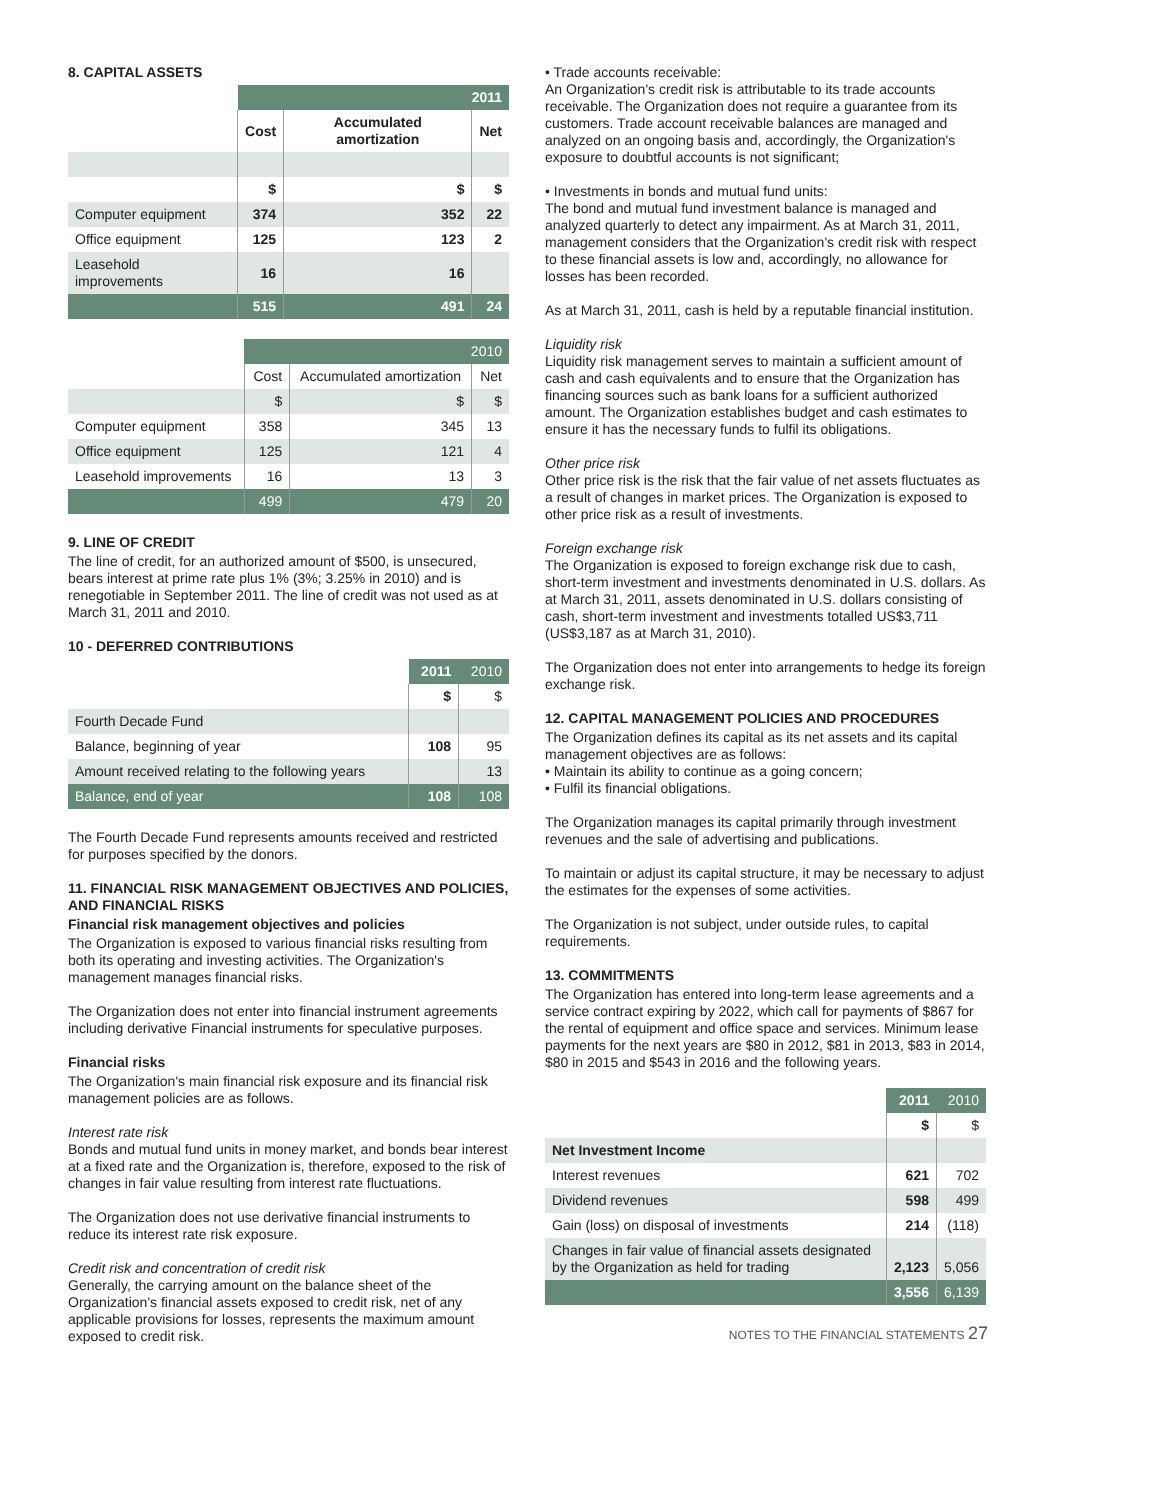8. CAPITAL ASSETS
| | 2011 | | |
| | Cost | Accumulated amortization | Net |
| | $ | $ | $ |
| Computer equipment | 374 | 352 | 22 |
| Office equipment | 125 | 123 | 2 |
| Leasehold improvements | 16 | 16 | |
| | 515 | 491 | 24 |
| | 2010 | | |
| | Cost | Accumulated amortization | Net |
| | $ | $ | $ |
| Computer equipment | 358 | 345 | 13 |
| Office equipment | 125 | 121 | 4 |
| Leasehold improvements | 16 | 13 | 3 |
| | 499 | 479 | 20 |
9. LINE OF CREDIT
The line of credit, for an authorized amount of $500, is unsecured, bears interest at prime rate plus 1% (3%; 3.25% in 2010) and is renegotiable in September 2011. The line of credit was not used as at March 31, 2011 and 2010.
10 - DEFERRED CONTRIBUTIONS
| | 2011 | 2010 |
| | $ | $ |
| Fourth Decade Fund | | |
| Balance, beginning of year | 108 | 95 |
| Amount received relating to the following years | | 13 |
| Balance, end of year | 108 | 108 |
The Fourth Decade Fund represents amounts received and restricted for purposes specified by the donors.
11. FINANCIAL RISK MANAGEMENT OBJECTIVES AND POLICIES, AND FINANCIAL RISKS
Financial risk management objectives and policies
The Organization is exposed to various financial risks resulting from both its operating and investing activities. The Organization's management manages financial risks.
The Organization does not enter into financial instrument agreements including derivative Financial instruments for speculative purposes.
Financial risks
The Organization's main financial risk exposure and its financial risk management policies are as follows.
Interest rate risk
Bonds and mutual fund units in money market, and bonds bear interest at a fixed rate and the Organization is, therefore, exposed to the risk of changes in fair value resulting from interest rate fluctuations.
The Organization does not use derivative financial instruments to reduce its interest rate risk exposure.
Credit risk and concentration of credit risk
Generally, the carrying amount on the balance sheet of the Organization's financial assets exposed to credit risk, net of any applicable provisions for losses, represents the maximum amount exposed to credit risk.
• Trade accounts receivable:
An Organization's credit risk is attributable to its trade accounts receivable. The Organization does not require a guarantee from its customers. Trade account receivable balances are managed and analyzed on an ongoing basis and, accordingly, the Organization's exposure to doubtful accounts is not significant;
• Investments in bonds and mutual fund units:
The bond and mutual fund investment balance is managed and analyzed quarterly to detect any impairment. As at March 31, 2011, management considers that the Organization's credit risk with respect to these financial assets is low and, accordingly, no allowance for losses has been recorded.
As at March 31, 2011, cash is held by a reputable financial institution.
Liquidity risk
Liquidity risk management serves to maintain a sufficient amount of cash and cash equivalents and to ensure that the Organization has financing sources such as bank loans for a sufficient authorized amount. The Organization establishes budget and cash estimates to ensure it has the necessary funds to fulfil its obligations.
Other price risk
Other price risk is the risk that the fair value of net assets fluctuates as a result of changes in market prices. The Organization is exposed to other price risk as a result of investments.
Foreign exchange risk
The Organization is exposed to foreign exchange risk due to cash, short-term investment and investments denominated in U.S. dollars. As at March 31, 2011, assets denominated in U.S. dollars consisting of cash, short-term investment and investments totalled US$3,711 (US$3,187 as at March 31, 2010).
The Organization does not enter into arrangements to hedge its foreign exchange risk.
12. CAPITAL MANAGEMENT POLICIES AND PROCEDURES
The Organization defines its capital as its net assets and its capital management objectives are as follows:
• Maintain its ability to continue as a going concern;
• Fulfil its financial obligations.
The Organization manages its capital primarily through investment revenues and the sale of advertising and publications.
To maintain or adjust its capital structure, it may be necessary to adjust the estimates for the expenses of some activities.
The Organization is not subject, under outside rules, to capital requirements.
13. COMMITMENTS
The Organization has entered into long-term lease agreements and a service contract expiring by 2022, which call for payments of $867 for the rental of equipment and office space and services. Minimum lease payments for the next years are $80 in 2012, $81 in 2013, $83 in 2014, $80 in 2015 and $543 in 2016 and the following years.
| | 2011 | 2010 |
| | $ | $ |
| Net Investment Income | | |
| Interest revenues | 621 | 702 |
| Dividend revenues | 598 | 499 |
| Gain (loss) on disposal of investments | 214 | (118) |
| Changes in fair value of financial assets designated by the Organization as held for trading | 2,123 | 5,056 |
| | 3,556 | 6,139 |
NOTES TO THE FINANCIAL STATEMENTS 27